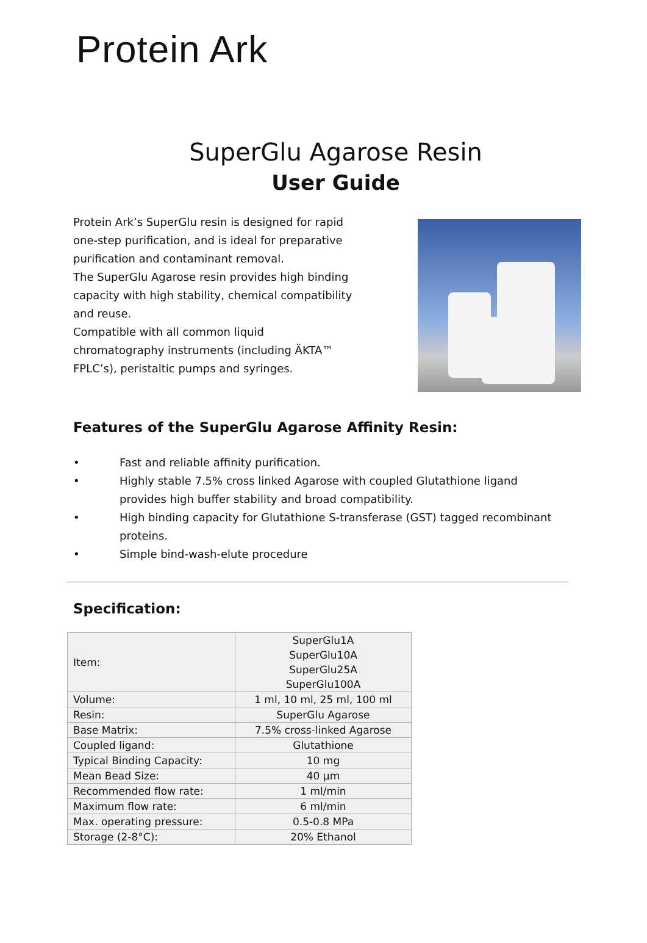Protein Ark
SuperGlu Agarose Resin
User Guide
Protein Ark’s SuperGlu resin is designed for rapid one-step purification, and is ideal for preparative purification and contaminant removal.
The SuperGlu Agarose resin provides high binding capacity with high stability, chemical compatibility and reuse.
Compatible with all common liquid chromatography instruments (including ÄKTA™ FPLC’s), peristaltic pumps and syringes.
Features of the SuperGlu Agarose Affinity Resin:
• Fast and reliable affinity purification.
• Highly stable 7.5% cross linked Agarose with coupled Glutathione ligand provides high buffer stability and broad compatibility.
• High binding capacity for Glutathione S-transferase (GST) tagged recombinant proteins.
• Simple bind-wash-elute procedure
Specification:
| Item: | SuperGlu1A SuperGlu10A SuperGlu25A SuperGlu100A |
| Volume: | 1 ml, 10 ml, 25 ml, 100 ml |
| Resin: | SuperGlu Agarose |
| Base Matrix: | 7.5% cross-linked Agarose |
| Coupled ligand: | Glutathione |
| Typical Binding Capacity: | 10 mg |
| Mean Bead Size: | 40 µm |
| Recommended flow rate: | 1 ml/min |
| Maximum flow rate: | 6 ml/min |
| Max. operating pressure: | 0.5-0.8 MPa |
| Storage (2-8°C): | 20% Ethanol |